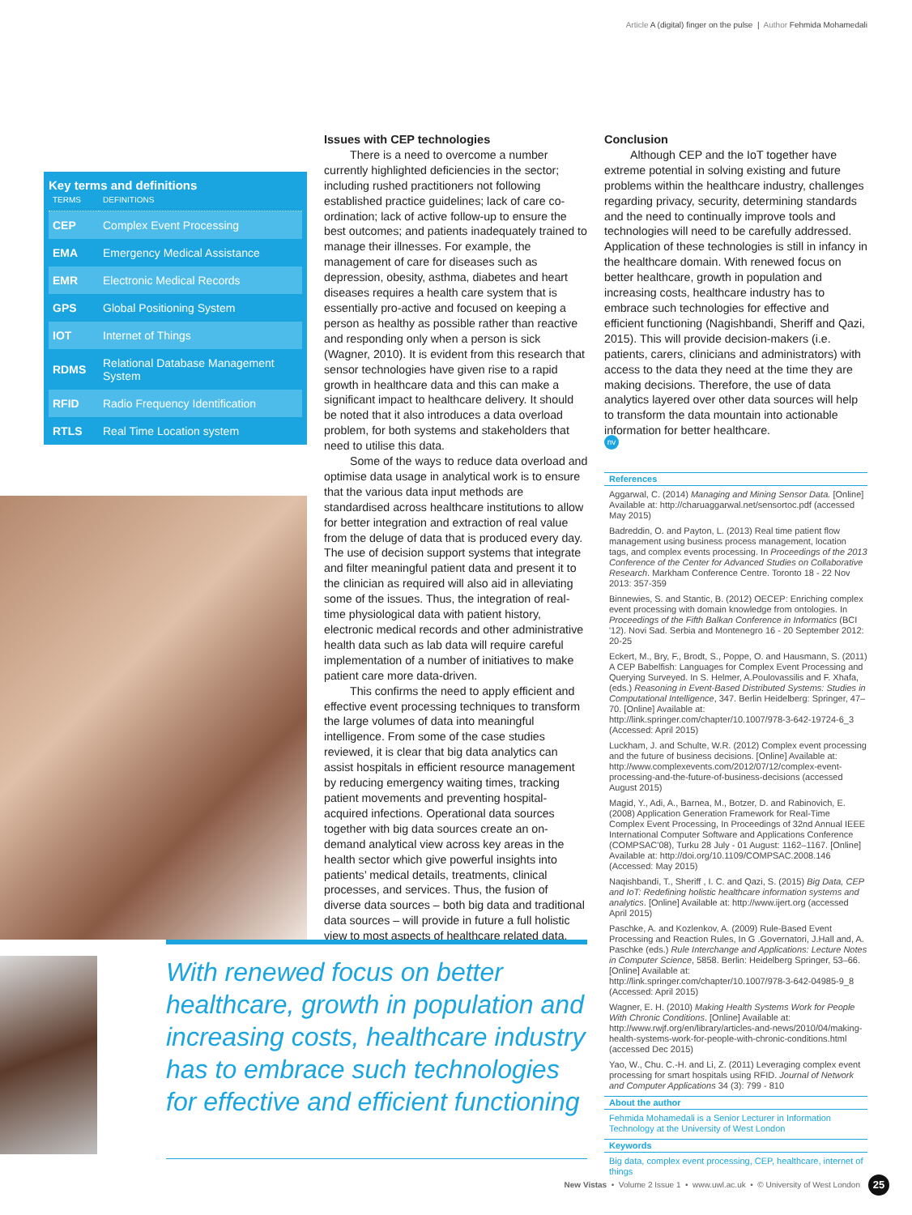Article A (digital) finger on the pulse | Author Fehmida Mohamedali
Key terms and definitions
| TERMS | DEFINITIONS |
| --- | --- |
| CEP | Complex Event Processing |
| EMA | Emergency Medical Assistance |
| EMR | Electronic Medical Records |
| GPS | Global Positioning System |
| IOT | Internet of Things |
| RDMS | Relational Database Management System |
| RFID | Radio Frequency Identification |
| RTLS | Real Time Location system |
Issues with CEP technologies
There is a need to overcome a number currently highlighted deficiencies in the sector; including rushed practitioners not following established practice guidelines; lack of care co-ordination; lack of active follow-up to ensure the best outcomes; and patients inadequately trained to manage their illnesses. For example, the management of care for diseases such as depression, obesity, asthma, diabetes and heart diseases requires a health care system that is essentially pro-active and focused on keeping a person as healthy as possible rather than reactive and responding only when a person is sick (Wagner, 2010). It is evident from this research that sensor technologies have given rise to a rapid growth in healthcare data and this can make a significant impact to healthcare delivery. It should be noted that it also introduces a data overload problem, for both systems and stakeholders that need to utilise this data.
Some of the ways to reduce data overload and optimise data usage in analytical work is to ensure that the various data input methods are standardised across healthcare institutions to allow for better integration and extraction of real value from the deluge of data that is produced every day. The use of decision support systems that integrate and filter meaningful patient data and present it to the clinician as required will also aid in alleviating some of the issues. Thus, the integration of real-time physiological data with patient history, electronic medical records and other administrative health data such as lab data will require careful implementation of a number of initiatives to make patient care more data-driven.
This confirms the need to apply efficient and effective event processing techniques to transform the large volumes of data into meaningful intelligence. From some of the case studies reviewed, it is clear that big data analytics can assist hospitals in efficient resource management by reducing emergency waiting times, tracking patient movements and preventing hospital-acquired infections. Operational data sources together with big data sources create an on-demand analytical view across key areas in the health sector which give powerful insights into patients’ medical details, treatments, clinical processes, and services. Thus, the fusion of diverse data sources – both big data and traditional data sources – will provide in future a full holistic view to most aspects of healthcare related data.
Conclusion
Although CEP and the IoT together have extreme potential in solving existing and future problems within the healthcare industry, challenges regarding privacy, security, determining standards and the need to continually improve tools and technologies will need to be carefully addressed. Application of these technologies is still in infancy in the healthcare domain. With renewed focus on better healthcare, growth in population and increasing costs, healthcare industry has to embrace such technologies for effective and efficient functioning (Nagishbandi, Sheriff and Qazi, 2015). This will provide decision-makers (i.e. patients, carers, clinicians and administrators) with access to the data they need at the time they are making decisions. Therefore, the use of data analytics layered over other data sources will help to transform the data mountain into actionable information for better healthcare.
nv
References
Aggarwal, C. (2014) Managing and Mining Sensor Data. [Online] Available at: http://charuaggarwal.net/sensortoc.pdf (accessed May 2015)
Badreddin, O. and Payton, L. (2013) Real time patient flow management using business process management, location tags, and complex events processing. In Proceedings of the 2013 Conference of the Center for Advanced Studies on Collaborative Research. Markham Conference Centre. Toronto 18 - 22 Nov 2013: 357-359
Binnewies, S. and Stantic, B. (2012) OECEP: Enriching complex event processing with domain knowledge from ontologies. In Proceedings of the Fifth Balkan Conference in Informatics (BCI '12). Novi Sad. Serbia and Montenegro 16 - 20 September 2012: 20-25
Eckert, M., Bry, F., Brodt, S., Poppe, O. and Hausmann, S. (2011) A CEP Babelfish: Languages for Complex Event Processing and Querying Surveyed. In S. Helmer, A.Poulovassilis and F. Xhafa, (eds.) Reasoning in Event-Based Distributed Systems: Studies in Computational Intelligence, 347. Berlin Heidelberg: Springer, 47–70. [Online] Available at: http://link.springer.com/chapter/10.1007/978-3-642-19724-6_3 (Accessed: April 2015)
Luckham, J. and Schulte, W.R. (2012) Complex event processing and the future of business decisions. [Online] Available at: http://www.complexevents.com/2012/07/12/complex-event-processing-and-the-future-of-business-decisions (accessed August 2015)
Magid, Y., Adi, A., Barnea, M., Botzer, D. and Rabinovich, E. (2008) Application Generation Framework for Real-Time Complex Event Processing, In Proceedings of 32nd Annual IEEE International Computer Software and Applications Conference (COMPSAC'08), Turku 28 July - 01 August: 1162–1167. [Online] Available at: http://doi.org/10.1109/COMPSAC.2008.146 (Accessed: May 2015)
Naqishbandi, T., Sheriff , I. C. and Qazi, S. (2015) Big Data, CEP and IoT: Redefining holistic healthcare information systems and analytics. [Online] Available at: http://www.ijert.org (accessed April 2015)
Paschke, A. and Kozlenkov, A. (2009) Rule-Based Event Processing and Reaction Rules, In G .Governatori, J.Hall and, A. Paschke (eds.) Rule Interchange and Applications: Lecture Notes in Computer Science, 5858. Berlin: Heidelberg Springer, 53–66. [Online] Available at: http://link.springer.com/chapter/10.1007/978-3-642-04985-9_8 (Accessed: April 2015)
Wagner, E. H. (2010) Making Health Systems Work for People With Chronic Conditions. [Online] Available at: http://www.rwjf.org/en/library/articles-and-news/2010/04/making-health-systems-work-for-people-with-chronic-conditions.html (accessed Dec 2015)
Yao, W., Chu. C.-H. and Li, Z. (2011) Leveraging complex event processing for smart hospitals using RFID. Journal of Network and Computer Applications 34 (3): 799 - 810
About the author
Fehmida Mohamedali is a Senior Lecturer in Information Technology at the University of West London
Keywords
Big data, complex event processing, CEP, healthcare, internet of things
With renewed focus on better healthcare, growth in population and increasing costs, healthcare industry has to embrace such technologies for effective and efficient functioning
New Vistas • Volume 2 Issue 1 • www.uwl.ac.uk • © University of West London
25